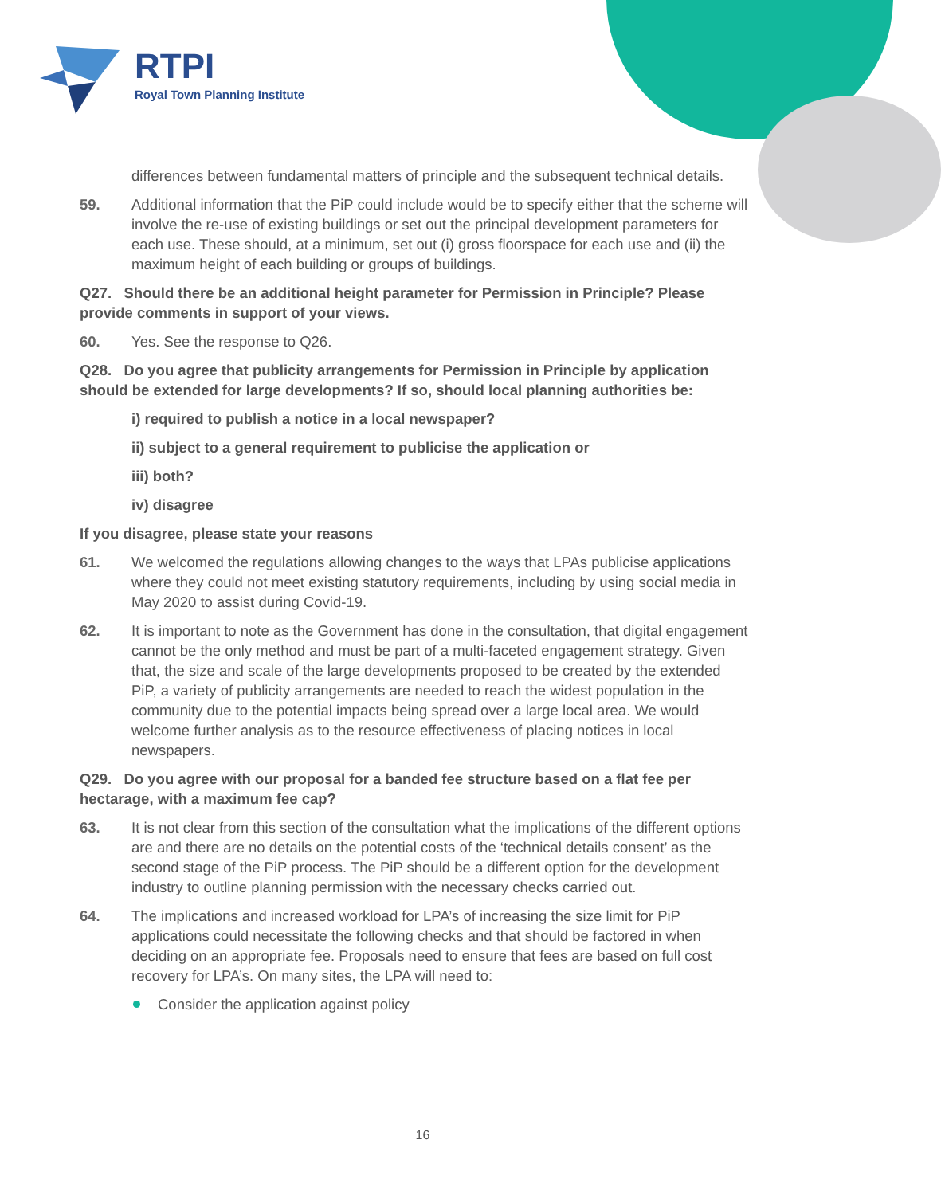RTPI
Royal Town Planning Institute
differences between fundamental matters of principle and the subsequent technical details.
59. Additional information that the PiP could include would be to specify either that the scheme will involve the re-use of existing buildings or set out the principal development parameters for each use. These should, at a minimum, set out (i) gross floorspace for each use and (ii) the maximum height of each building or groups of buildings.
Q27. Should there be an additional height parameter for Permission in Principle? Please provide comments in support of your views.
60. Yes. See the response to Q26.
Q28. Do you agree that publicity arrangements for Permission in Principle by application should be extended for large developments? If so, should local planning authorities be:
i) required to publish a notice in a local newspaper?
ii) subject to a general requirement to publicise the application or
iii) both?
iv) disagree
If you disagree, please state your reasons
61. We welcomed the regulations allowing changes to the ways that LPAs publicise applications where they could not meet existing statutory requirements, including by using social media in May 2020 to assist during Covid-19.
62. It is important to note as the Government has done in the consultation, that digital engagement cannot be the only method and must be part of a multi-faceted engagement strategy. Given that, the size and scale of the large developments proposed to be created by the extended PiP, a variety of publicity arrangements are needed to reach the widest population in the community due to the potential impacts being spread over a large local area. We would welcome further analysis as to the resource effectiveness of placing notices in local newspapers.
Q29. Do you agree with our proposal for a banded fee structure based on a flat fee per hectarage, with a maximum fee cap?
63. It is not clear from this section of the consultation what the implications of the different options are and there are no details on the potential costs of the ‘technical details consent’ as the second stage of the PiP process. The PiP should be a different option for the development industry to outline planning permission with the necessary checks carried out.
64. The implications and increased workload for LPA’s of increasing the size limit for PiP applications could necessitate the following checks and that should be factored in when deciding on an appropriate fee. Proposals need to ensure that fees are based on full cost recovery for LPA’s. On many sites, the LPA will need to:
Consider the application against policy
16